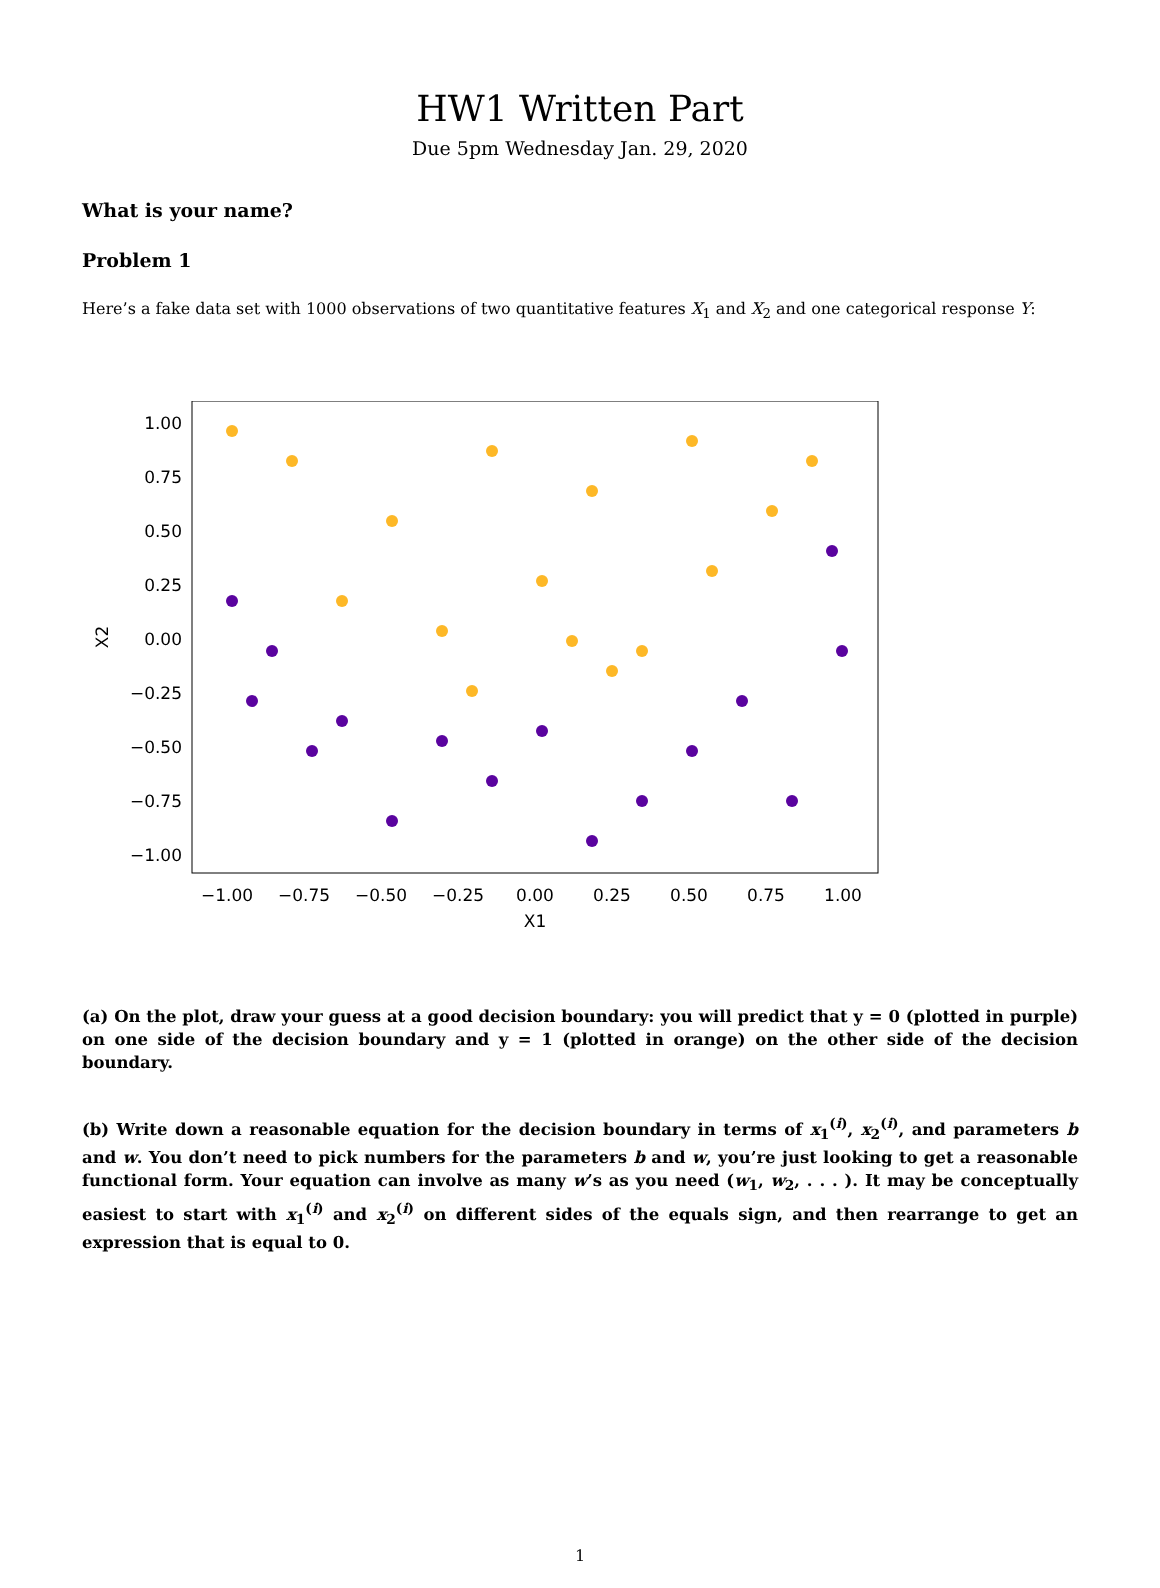HW1 Written Part
Due 5pm Wednesday Jan. 29, 2020
What is your name?
Problem 1
Here’s a fake data set with 1000 observations of two quantitative features X<sub>1</sub> and X<sub>2</sub> and one categorical response Y:
1.00
0.75
0.50
0.25
0.00
−0.25
−0.50
−0.75
−1.00
−1.00
−0.75
−0.50
−0.25
0.00
0.25
0.50
0.75
1.00
X1
X2
(a) On the plot, draw your guess at a good decision boundary: you will predict that y = 0 (plotted in purple) on one side of the decision boundary and y = 1 (plotted in orange) on the other side of the decision boundary.
(b) Write down a reasonable equation for the decision boundary in terms of x<sub>1</sub><sup>(i)</sup>, x<sub>2</sub><sup>(i)</sup>, and parameters b and w. You don’t need to pick numbers for the parameters b and w, you’re just looking to get a reasonable functional form. Your equation can involve as many w’s as you need (w<sub>1</sub>, w<sub>2</sub>, . . . ). It may be conceptually easiest to start with x<sub>1</sub><sup>(i)</sup> and x<sub>2</sub><sup>(i)</sup> on different sides of the equals sign, and then rearrange to get an expression that is equal to 0.
1